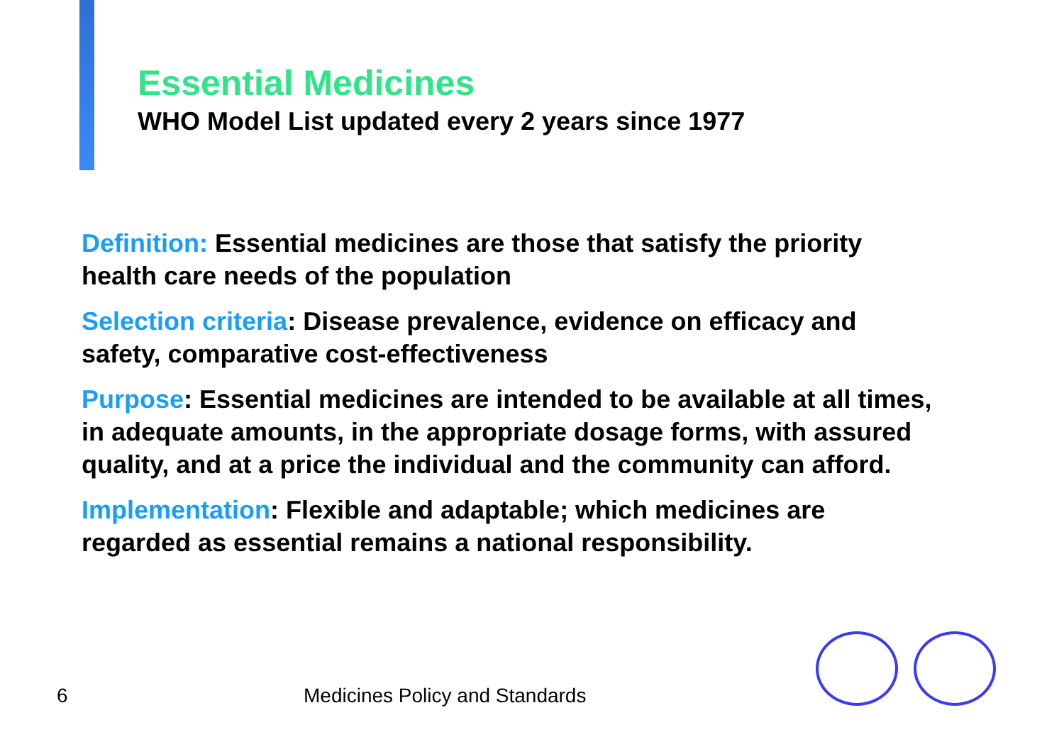Essential Medicines
WHO Model List updated every 2 years since 1977
Definition: Essential medicines are those that satisfy the priority health care needs of the population
Selection criteria: Disease prevalence, evidence on efficacy and safety, comparative cost-effectiveness
Purpose: Essential medicines are intended to be available at all times, in adequate amounts, in the appropriate dosage forms, with assured quality, and at a price the individual and the community can afford.
Implementation: Flexible and adaptable; which medicines are regarded as essential remains a national responsibility.
6 Medicines Policy and Standards